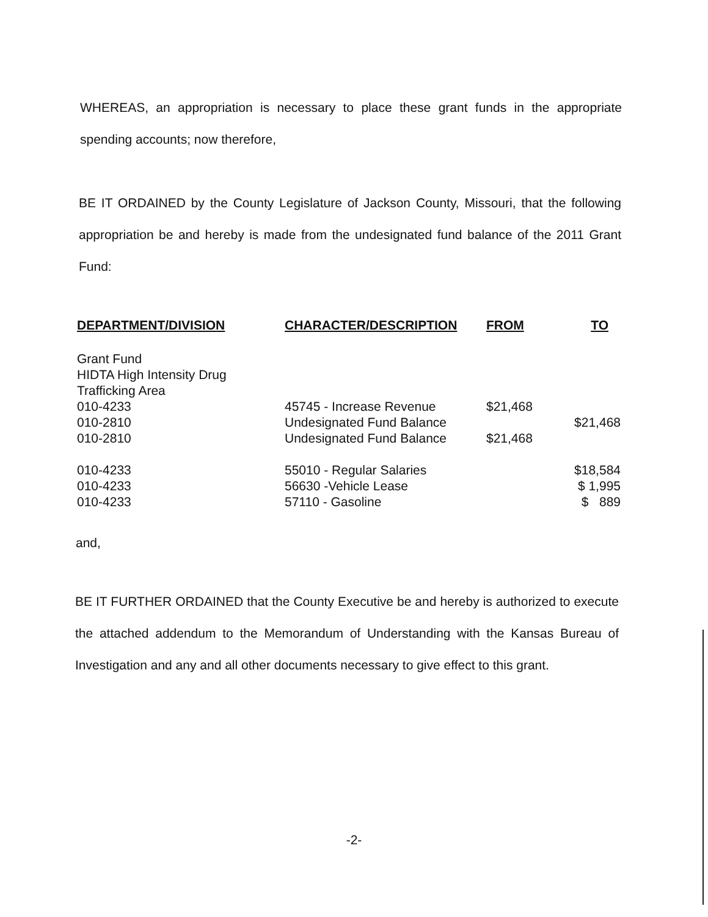WHEREAS, an appropriation is necessary to place these grant funds in the appropriate spending accounts; now therefore,
BE IT ORDAINED by the County Legislature of Jackson County, Missouri, that the following appropriation be and hereby is made from the undesignated fund balance of the 2011 Grant Fund:
| DEPARTMENT/DIVISION | CHARACTER/DESCRIPTION | FROM | TO |
| --- | --- | --- | --- |
| Grant Fund HIDTA High Intensity Drug Trafficking Area | | | |
| 010-4233 | 45745 - Increase Revenue | $21,468 | |
| 010-2810 | Undesignated Fund Balance | | $21,468 |
| 010-2810 | Undesignated Fund Balance | $21,468 | |
| 010-4233 | 55010 - Regular Salaries | | $18,584 |
| 010-4233 | 56630 -Vehicle Lease | | $ 1,995 |
| 010-4233 | 57110 - Gasoline | | $ 889 |
and,
BE IT FURTHER ORDAINED that the County Executive be and hereby is authorized to execute the attached addendum to the Memorandum of Understanding with the Kansas Bureau of Investigation and any and all other documents necessary to give effect to this grant.
-2-